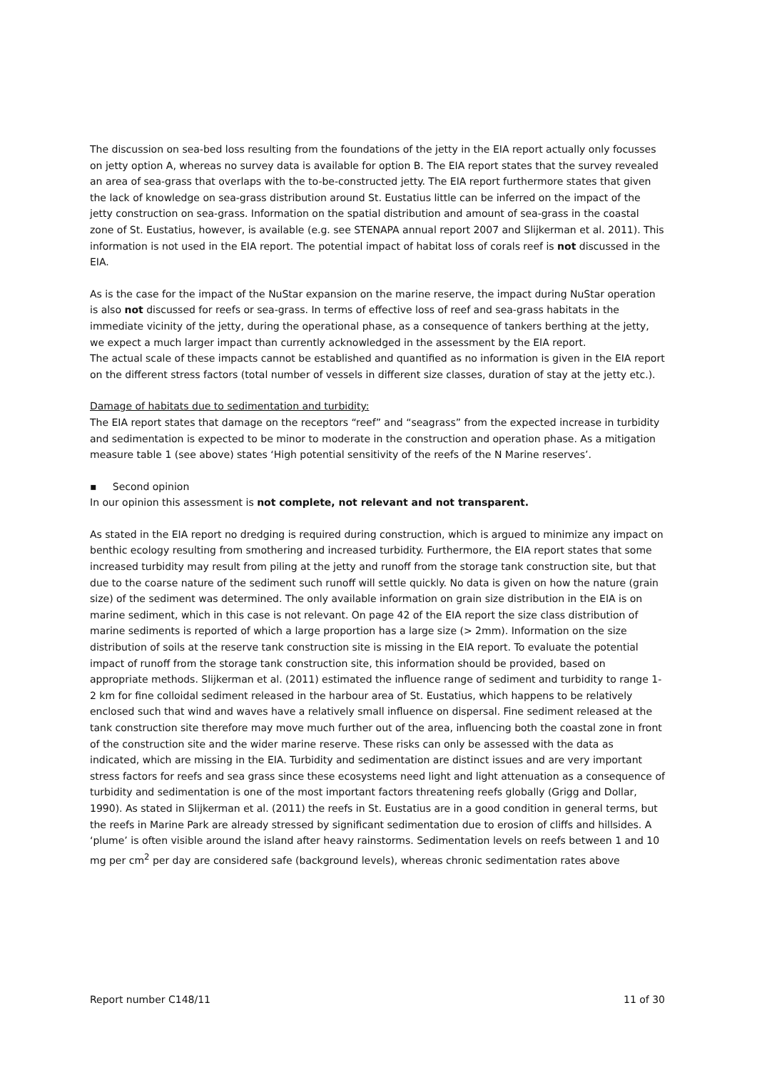The discussion on sea-bed loss resulting from the foundations of the jetty in the EIA report actually only focusses on jetty option A, whereas no survey data is available for option B. The EIA report states that the survey revealed an area of sea-grass that overlaps with the to-be-constructed jetty. The EIA report furthermore states that given the lack of knowledge on sea-grass distribution around St. Eustatius little can be inferred on the impact of the jetty construction on sea-grass. Information on the spatial distribution and amount of sea-grass in the coastal zone of St. Eustatius, however, is available (e.g. see STENAPA annual report 2007 and Slijkerman et al. 2011). This information is not used in the EIA report. The potential impact of habitat loss of corals reef is not discussed in the EIA.
As is the case for the impact of the NuStar expansion on the marine reserve, the impact during NuStar operation is also not discussed for reefs or sea-grass. In terms of effective loss of reef and sea-grass habitats in the immediate vicinity of the jetty, during the operational phase, as a consequence of tankers berthing at the jetty, we expect a much larger impact than currently acknowledged in the assessment by the EIA report.
The actual scale of these impacts cannot be established and quantified as no information is given in the EIA report on the different stress factors (total number of vessels in different size classes, duration of stay at the jetty etc.).
Damage of habitats due to sedimentation and turbidity:
The EIA report states that damage on the receptors “reef” and “seagrass” from the expected increase in turbidity and sedimentation is expected to be minor to moderate in the construction and operation phase. As a mitigation measure table 1 (see above) states ‘High potential sensitivity of the reefs of the N Marine reserves’.
▪ Second opinion
In our opinion this assessment is not complete, not relevant and not transparent.
As stated in the EIA report no dredging is required during construction, which is argued to minimize any impact on benthic ecology resulting from smothering and increased turbidity. Furthermore, the EIA report states that some increased turbidity may result from piling at the jetty and runoff from the storage tank construction site, but that due to the coarse nature of the sediment such runoff will settle quickly. No data is given on how the nature (grain size) of the sediment was determined. The only available information on grain size distribution in the EIA is on marine sediment, which in this case is not relevant. On page 42 of the EIA report the size class distribution of marine sediments is reported of which a large proportion has a large size (> 2mm). Information on the size distribution of soils at the reserve tank construction site is missing in the EIA report. To evaluate the potential impact of runoff from the storage tank construction site, this information should be provided, based on appropriate methods. Slijkerman et al. (2011) estimated the influence range of sediment and turbidity to range 1-2 km for fine colloidal sediment released in the harbour area of St. Eustatius, which happens to be relatively enclosed such that wind and waves have a relatively small influence on dispersal. Fine sediment released at the tank construction site therefore may move much further out of the area, influencing both the coastal zone in front of the construction site and the wider marine reserve. These risks can only be assessed with the data as indicated, which are missing in the EIA. Turbidity and sedimentation are distinct issues and are very important stress factors for reefs and sea grass since these ecosystems need light and light attenuation as a consequence of turbidity and sedimentation is one of the most important factors threatening reefs globally (Grigg and Dollar, 1990). As stated in Slijkerman et al. (2011) the reefs in St. Eustatius are in a good condition in general terms, but the reefs in Marine Park are already stressed by significant sedimentation due to erosion of cliffs and hillsides. A ‘plume’ is often visible around the island after heavy rainstorms. Sedimentation levels on reefs between 1 and 10 mg per cm<sup>2</sup> per day are considered safe (background levels), whereas chronic sedimentation rates above
Report number C148/11 11 of 30